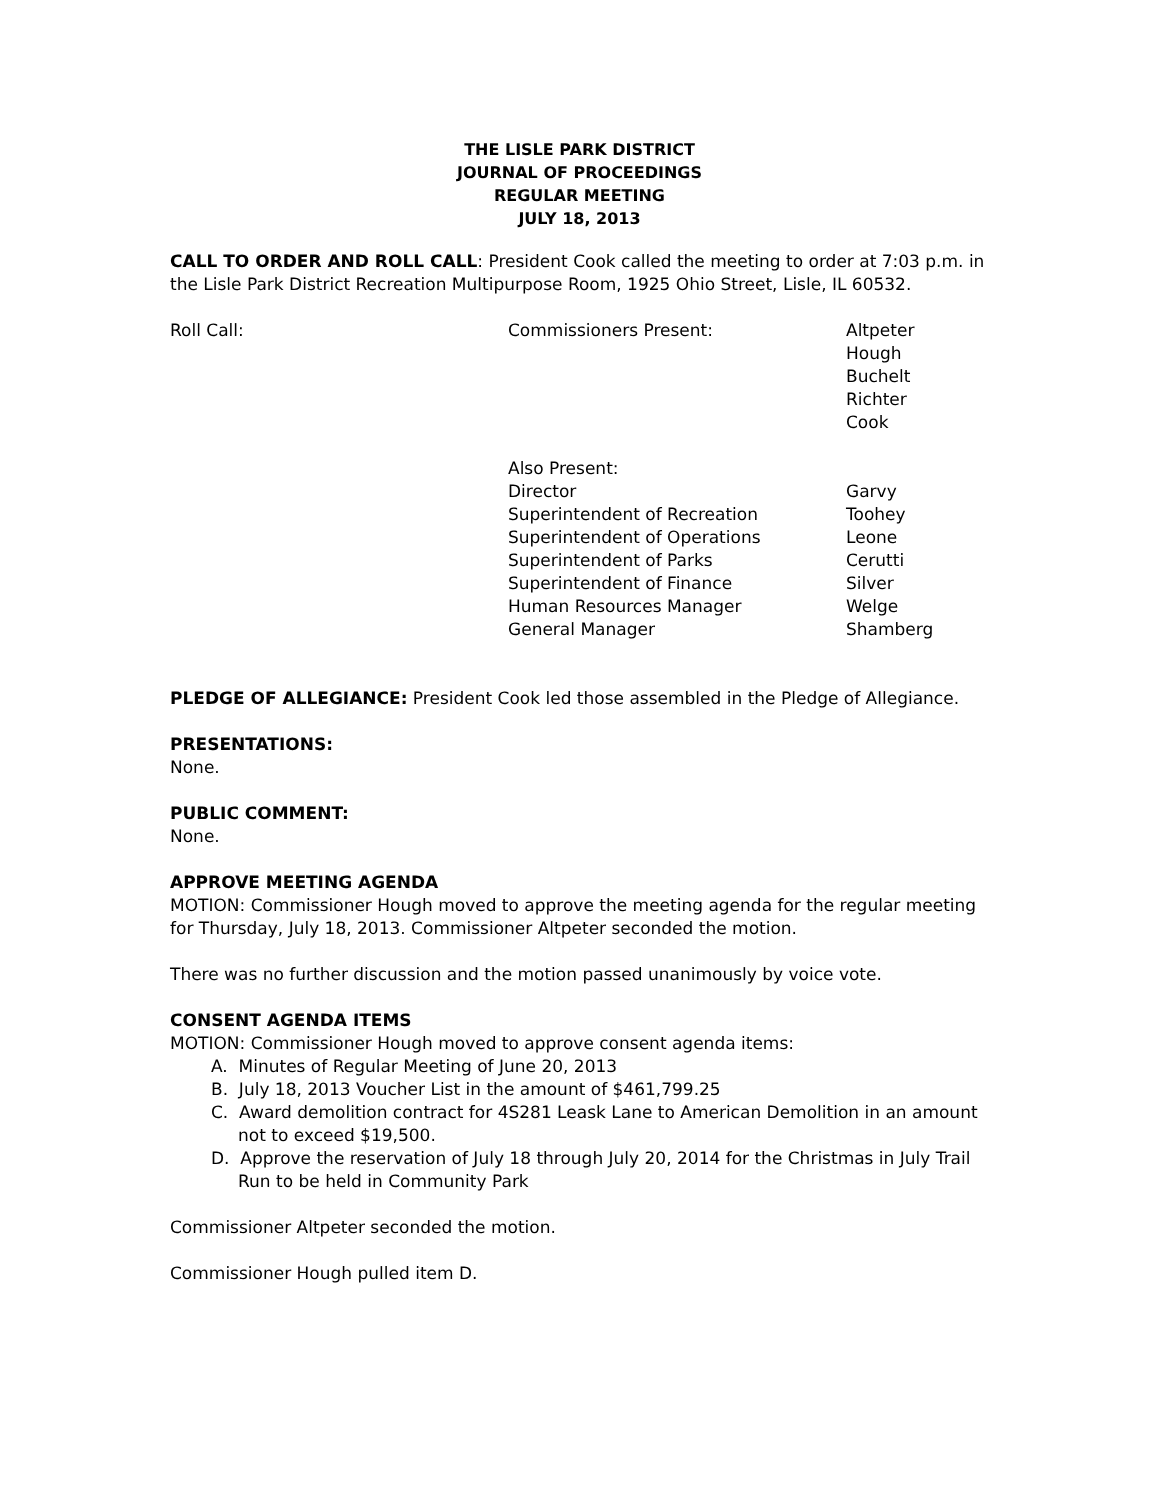THE LISLE PARK DISTRICT
JOURNAL OF PROCEEDINGS
REGULAR MEETING
JULY 18, 2013
CALL TO ORDER AND ROLL CALL: President Cook called the meeting to order at 7:03 p.m. in the Lisle Park District Recreation Multipurpose Room, 1925 Ohio Street, Lisle, IL 60532.
| Roll Call: | Commissioners Present: | Altpeter Hough Buchelt Richter Cook |
| | Also Present: Director Superintendent of Recreation Superintendent of Operations Superintendent of Parks Superintendent of Finance Human Resources Manager General Manager | Garvy Toohey Leone Cerutti Silver Welge Shamberg |
PLEDGE OF ALLEGIANCE: President Cook led those assembled in the Pledge of Allegiance.
PRESENTATIONS:
None.
PUBLIC COMMENT:
None.
APPROVE MEETING AGENDA
MOTION: Commissioner Hough moved to approve the meeting agenda for the regular meeting for Thursday, July 18, 2013. Commissioner Altpeter seconded the motion.
There was no further discussion and the motion passed unanimously by voice vote.
CONSENT AGENDA ITEMS
MOTION: Commissioner Hough moved to approve consent agenda items:
A. Minutes of Regular Meeting of June 20, 2013
B. July 18, 2013 Voucher List in the amount of $461,799.25
C. Award demolition contract for 4S281 Leask Lane to American Demolition in an amount not to exceed $19,500.
D. Approve the reservation of July 18 through July 20, 2014 for the Christmas in July Trail Run to be held in Community Park
Commissioner Altpeter seconded the motion.
Commissioner Hough pulled item D.